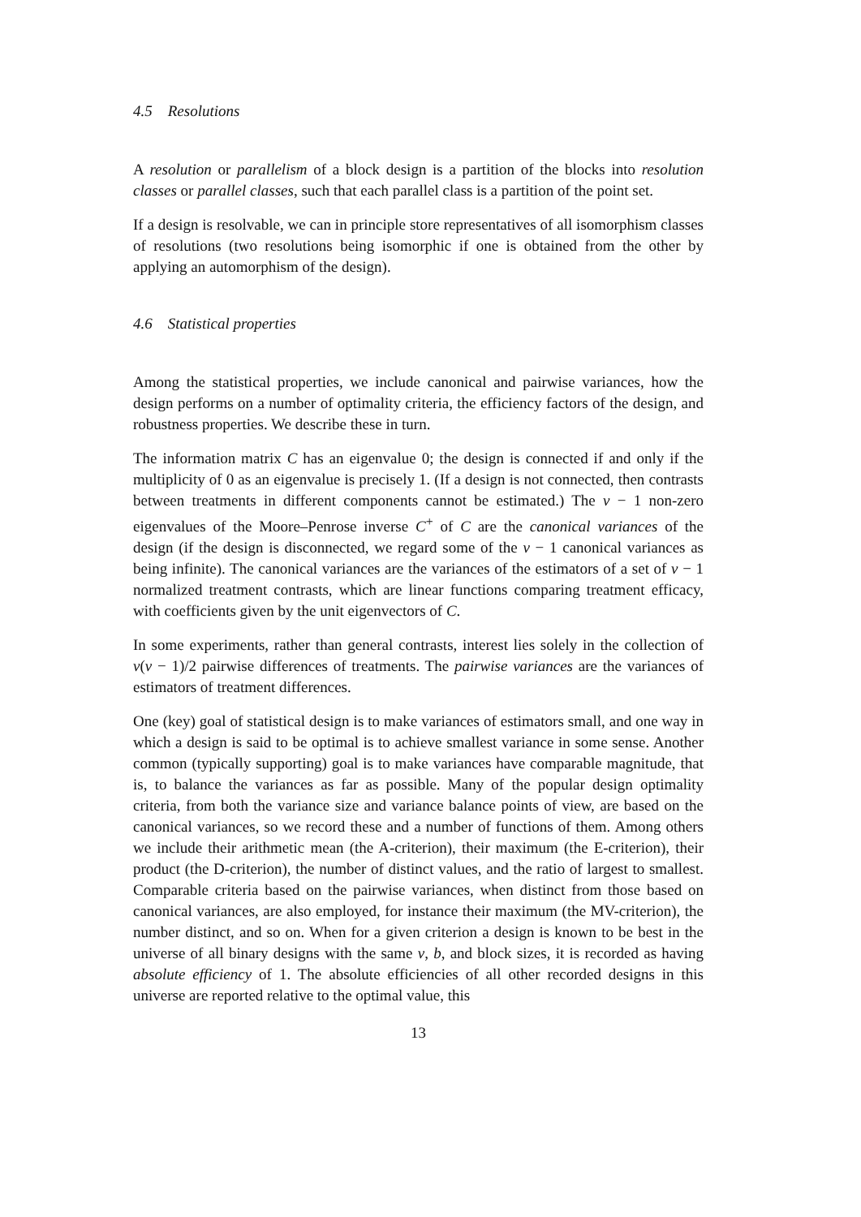4.5 Resolutions
A resolution or parallelism of a block design is a partition of the blocks into resolution classes or parallel classes, such that each parallel class is a partition of the point set.
If a design is resolvable, we can in principle store representatives of all isomorphism classes of resolutions (two resolutions being isomorphic if one is obtained from the other by applying an automorphism of the design).
4.6 Statistical properties
Among the statistical properties, we include canonical and pairwise variances, how the design performs on a number of optimality criteria, the efficiency factors of the design, and robustness properties. We describe these in turn.
The information matrix C has an eigenvalue 0; the design is connected if and only if the multiplicity of 0 as an eigenvalue is precisely 1. (If a design is not connected, then contrasts between treatments in different components cannot be estimated.) The v − 1 non-zero eigenvalues of the Moore–Penrose inverse C<sup>+</sup> of C are the canonical variances of the design (if the design is disconnected, we regard some of the v − 1 canonical variances as being infinite). The canonical variances are the variances of the estimators of a set of v − 1 normalized treatment contrasts, which are linear functions comparing treatment efficacy, with coefficients given by the unit eigenvectors of C.
In some experiments, rather than general contrasts, interest lies solely in the collection of v(v − 1)/2 pairwise differences of treatments. The pairwise variances are the variances of estimators of treatment differences.
One (key) goal of statistical design is to make variances of estimators small, and one way in which a design is said to be optimal is to achieve smallest variance in some sense. Another common (typically supporting) goal is to make variances have comparable magnitude, that is, to balance the variances as far as possible. Many of the popular design optimality criteria, from both the variance size and variance balance points of view, are based on the canonical variances, so we record these and a number of functions of them. Among others we include their arithmetic mean (the A-criterion), their maximum (the E-criterion), their product (the D-criterion), the number of distinct values, and the ratio of largest to smallest. Comparable criteria based on the pairwise variances, when distinct from those based on canonical variances, are also employed, for instance their maximum (the MV-criterion), the number distinct, and so on. When for a given criterion a design is known to be best in the universe of all binary designs with the same v, b, and block sizes, it is recorded as having absolute efficiency of 1. The absolute efficiencies of all other recorded designs in this universe are reported relative to the optimal value, this
13